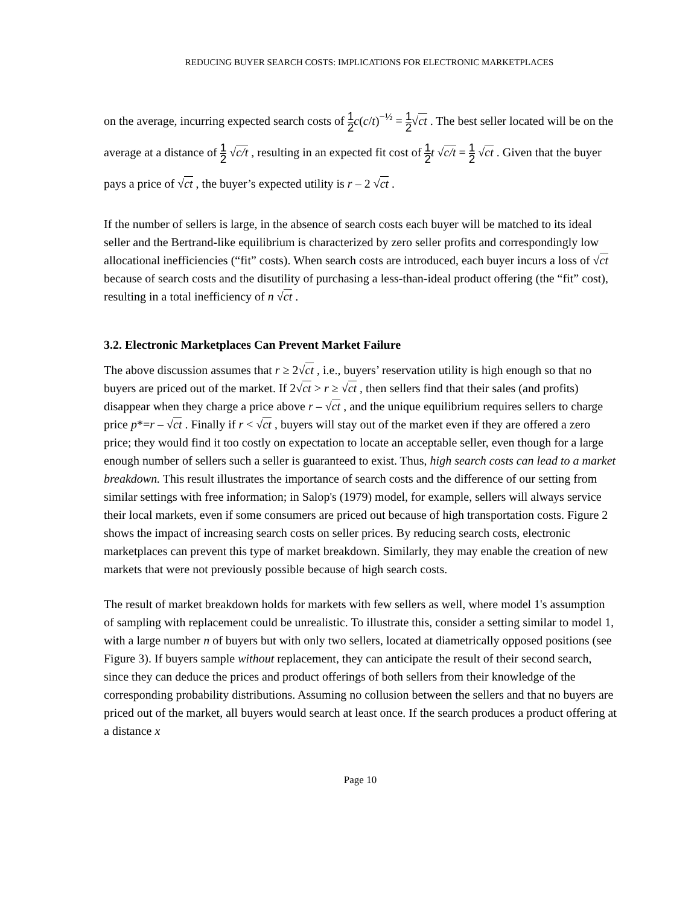REDUCING BUYER SEARCH COSTS: IMPLICATIONS FOR ELECTRONIC MARKETPLACES
on the average, incurring expected search costs of 1 2 c(c/t)<sup>−½</sup> = 1 2√ct . The best seller located will be on the average at a distance of 1 2 √c/t , resulting in an expected fit cost of 1 2 t √c/t = 1 2 √ct . Given that the buyer pays a price of √ct , the buyer’s expected utility is r – 2 √ct .
If the number of sellers is large, in the absence of search costs each buyer will be matched to its ideal seller and the Bertrand-like equilibrium is characterized by zero seller profits and correspondingly low allocational inefficiencies (“fit” costs). When search costs are introduced, each buyer incurs a loss of √ct because of search costs and the disutility of purchasing a less-than-ideal product offering (the “fit” cost), resulting in a total inefficiency of n √ct .
3.2. Electronic Marketplaces Can Prevent Market Failure
The above discussion assumes that r ≥ 2√ct , i.e., buyers’ reservation utility is high enough so that no buyers are priced out of the market. If 2√ct > r ≥ √ct , then sellers find that their sales (and profits) disappear when they charge a price above r – √ct , and the unique equilibrium requires sellers to charge price p*=r – √ct . Finally if r < √ct , buyers will stay out of the market even if they are offered a zero price; they would find it too costly on expectation to locate an acceptable seller, even though for a large enough number of sellers such a seller is guaranteed to exist. Thus, high search costs can lead to a market breakdown. This result illustrates the importance of search costs and the difference of our setting from similar settings with free information; in Salop's (1979) model, for example, sellers will always service their local markets, even if some consumers are priced out because of high transportation costs. Figure 2 shows the impact of increasing search costs on seller prices. By reducing search costs, electronic marketplaces can prevent this type of market breakdown. Similarly, they may enable the creation of new markets that were not previously possible because of high search costs.
The result of market breakdown holds for markets with few sellers as well, where model 1's assumption of sampling with replacement could be unrealistic. To illustrate this, consider a setting similar to model 1, with a large number n of buyers but with only two sellers, located at diametrically opposed positions (see Figure 3). If buyers sample without replacement, they can anticipate the result of their second search, since they can deduce the prices and product offerings of both sellers from their knowledge of the corresponding probability distributions. Assuming no collusion between the sellers and that no buyers are priced out of the market, all buyers would search at least once. If the search produces a product offering at a distance x
Page 10